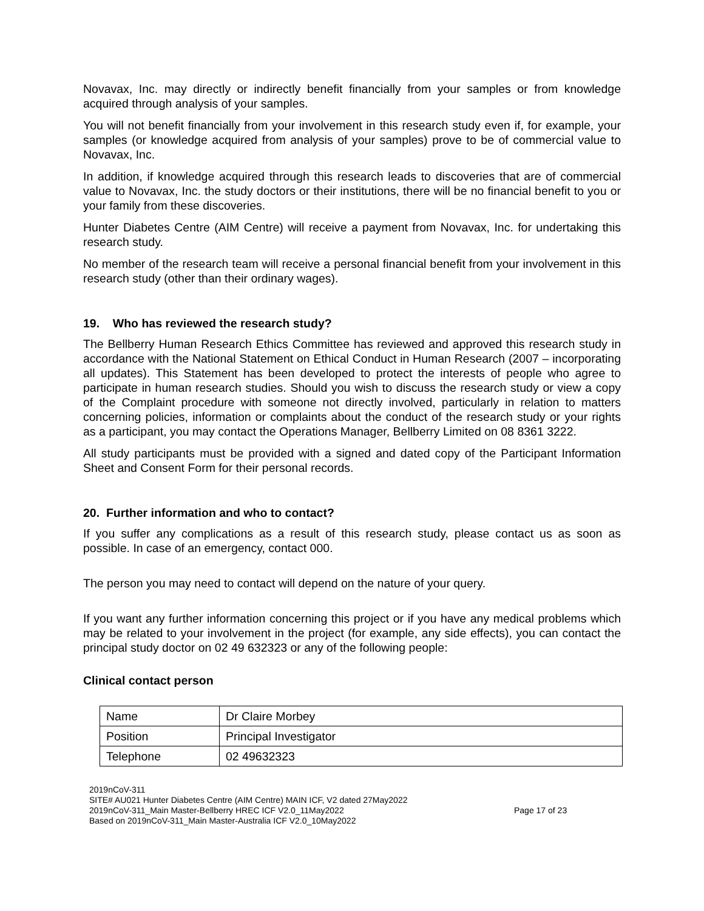Novavax, Inc. may directly or indirectly benefit financially from your samples or from knowledge acquired through analysis of your samples.
You will not benefit financially from your involvement in this research study even if, for example, your samples (or knowledge acquired from analysis of your samples) prove to be of commercial value to Novavax, Inc.
In addition, if knowledge acquired through this research leads to discoveries that are of commercial value to Novavax, Inc. the study doctors or their institutions, there will be no financial benefit to you or your family from these discoveries.
Hunter Diabetes Centre (AIM Centre) will receive a payment from Novavax, Inc. for undertaking this research study.
No member of the research team will receive a personal financial benefit from your involvement in this research study (other than their ordinary wages).
19. Who has reviewed the research study?
The Bellberry Human Research Ethics Committee has reviewed and approved this research study in accordance with the National Statement on Ethical Conduct in Human Research (2007 – incorporating all updates). This Statement has been developed to protect the interests of people who agree to participate in human research studies. Should you wish to discuss the research study or view a copy of the Complaint procedure with someone not directly involved, particularly in relation to matters concerning policies, information or complaints about the conduct of the research study or your rights as a participant, you may contact the Operations Manager, Bellberry Limited on 08 8361 3222.
All study participants must be provided with a signed and dated copy of the Participant Information Sheet and Consent Form for their personal records.
20. Further information and who to contact?
If you suffer any complications as a result of this research study, please contact us as soon as possible. In case of an emergency, contact 000.
The person you may need to contact will depend on the nature of your query.
If you want any further information concerning this project or if you have any medical problems which may be related to your involvement in the project (for example, any side effects), you can contact the principal study doctor on 02 49 632323 or any of the following people:
Clinical contact person
| Name | Dr Claire Morbey |
| Position | Principal Investigator |
| Telephone | 02 49632323 |
2019nCoV-311
SITE# AU021 Hunter Diabetes Centre (AIM Centre) MAIN ICF, V2 dated 27May2022
2019nCoV-311_Main Master-Bellberry HREC ICF V2.0_11May2022
Based on 2019nCoV-311_Main Master-Australia ICF V2.0_10May2022
Page 17 of 23